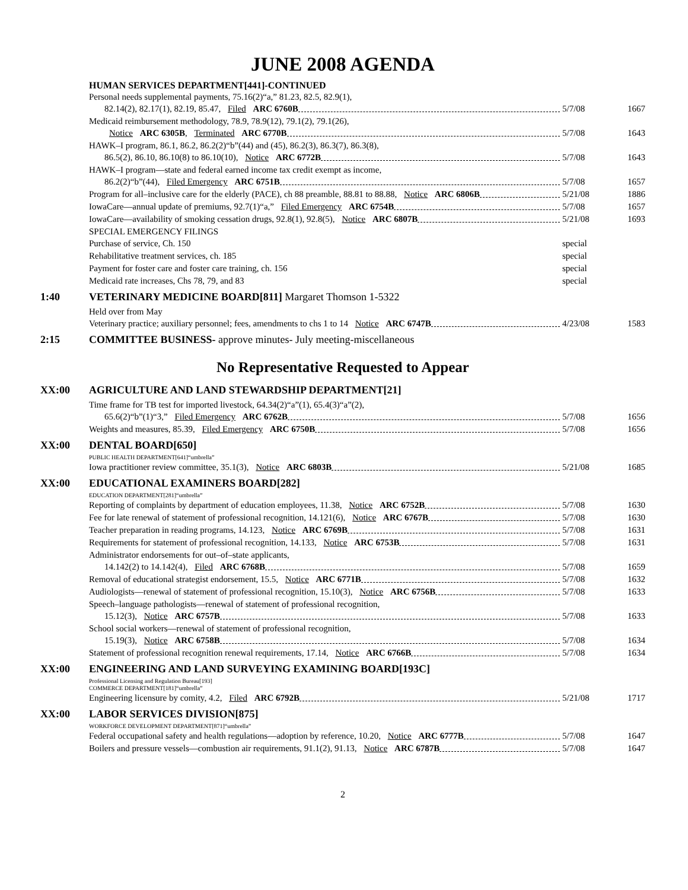JUNE 2008 AGENDA
HUMAN SERVICES DEPARTMENT[441]-CONTINUED
Personal needs supplemental payments, 75.16(2)“a,” 81.23, 82.5, 82.9(1),
82.14(2), 82.17(1), 82.19, 85.47, Filed ARC 6760B 5/7/08 1667
Medicaid reimbursement methodology, 78.9, 78.9(12), 79.1(2), 79.1(26),
Notice ARC 6305B, Terminated ARC 6770B 5/7/08 1643
HAWK–I program, 86.1, 86.2, 86.2(2)“b”(44) and (45), 86.2(3), 86.3(7), 86.3(8),
86.5(2), 86.10, 86.10(8) to 86.10(10), Notice ARC 6772B 5/7/08 1643
HAWK–I program—state and federal earned income tax credit exempt as income,
86.2(2)“b”(44), Filed Emergency ARC 6751B 5/7/08 1657
Program for all–inclusive care for the elderly (PACE), ch 88 preamble, 88.81 to 88.88, Notice ARC 6806B 5/21/08 1886
IowaCare—annual update of premiums, 92.7(1)“a,” Filed Emergency ARC 6754B 5/7/08 1657
IowaCare—availability of smoking cessation drugs, 92.8(1), 92.8(5), Notice ARC 6807B 5/21/08 1693
SPECIAL EMERGENCY FILINGS
Purchase of service, Ch. 150 special
Rehabilitative treatment services, ch. 185 special
Payment for foster care and foster care training, ch. 156 special
Medicaid rate increases, Chs 78, 79, and 83 special
1:40 VETERINARY MEDICINE BOARD[811] Margaret Thomson 1-5322
Held over from May
Veterinary practice; auxiliary personnel; fees, amendments to chs 1 to 14 Notice ARC 6747B 4/23/08 1583
2:15 COMMITTEE BUSINESS- approve minutes- July meeting-miscellaneous
No Representative Requested to Appear
XX:00 AGRICULTURE AND LAND STEWARDSHIP DEPARTMENT[21]
Time frame for TB test for imported livestock, 64.34(2)“a”(1), 65.4(3)“a”(2),
65.6(2)“b”(1)“3,” Filed Emergency ARC 6762B 5/7/08 1656
Weights and measures, 85.39, Filed Emergency ARC 6750B 5/7/08 1656
XX:00 DENTAL BOARD[650]
PUBLIC HEALTH DEPARTMENT[641]“umbrella”
Iowa practitioner review committee, 35.1(3), Notice ARC 6803B 5/21/08 1685
XX:00 EDUCATIONAL EXAMINERS BOARD[282]
EDUCATION DEPARTMENT[281]“umbrella”
Reporting of complaints by department of education employees, 11.38, Notice ARC 6752B 5/7/08 1630
Fee for late renewal of statement of professional recognition, 14.121(6), Notice ARC 6767B 5/7/08 1630
Teacher preparation in reading programs, 14.123, Notice ARC 6769B 5/7/08 1631
Requirements for statement of professional recognition, 14.133, Notice ARC 6753B 5/7/08 1631
Administrator endorsements for out–of–state applicants,
14.142(2) to 14.142(4), Filed ARC 6768B 5/7/08 1659
Removal of educational strategist endorsement, 15.5, Notice ARC 6771B 5/7/08 1632
Audiologists—renewal of statement of professional recognition, 15.10(3), Notice ARC 6756B 5/7/08 1633
Speech–language pathologists—renewal of statement of professional recognition,
15.12(3), Notice ARC 6757B 5/7/08 1633
School social workers—renewal of statement of professional recognition,
15.19(3), Notice ARC 6758B 5/7/08 1634
Statement of professional recognition renewal requirements, 17.14, Notice ARC 6766B 5/7/08 1634
XX:00 ENGINEERING AND LAND SURVEYING EXAMINING BOARD[193C]
Professional Licensing and Regulation Bureau[193]
COMMERCE DEPARTMENT[181]“umbrella”
Engineering licensure by comity, 4.2, Filed ARC 6792B 5/21/08 1717
XX:00 LABOR SERVICES DIVISION[875]
WORKFORCE DEVELOPMENT DEPARTMENT[871]“umbrella”
Federal occupational safety and health regulations—adoption by reference, 10.20, Notice ARC 6777B 5/7/08 1647
Boilers and pressure vessels—combustion air requirements, 91.1(2), 91.13, Notice ARC 6787B 5/7/08 1647
2